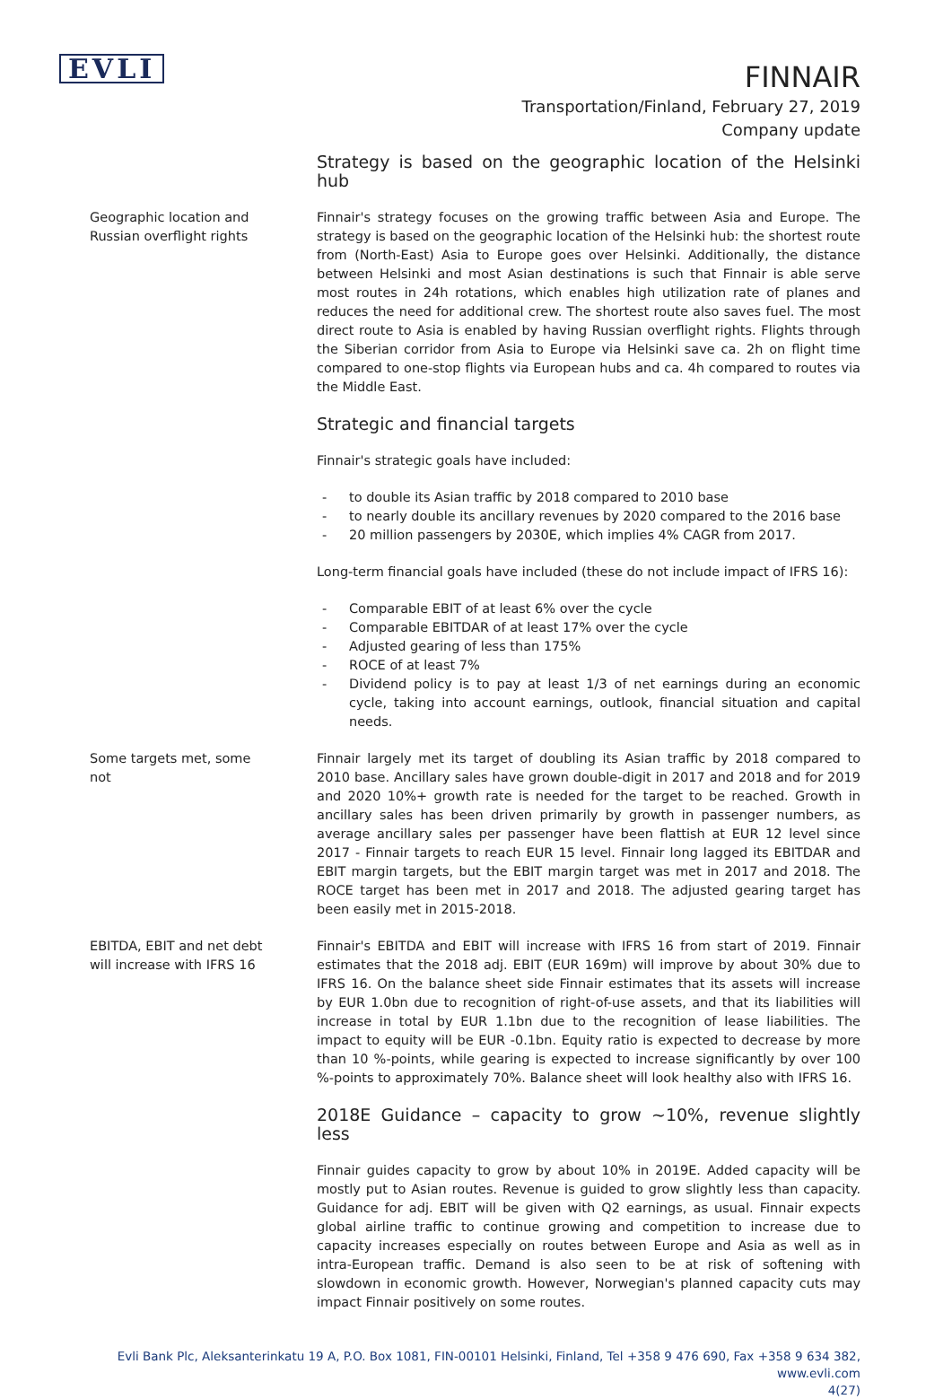EVLI
FINNAIR
Transportation/Finland, February 27, 2019
Company update
Strategy is based on the geographic location of the Helsinki hub
Geographic location and
Russian overflight rights
Finnair's strategy focuses on the growing traffic between Asia and Europe. The strategy is based on the geographic location of the Helsinki hub: the shortest route from (North-East) Asia to Europe goes over Helsinki. Additionally, the distance between Helsinki and most Asian destinations is such that Finnair is able serve most routes in 24h rotations, which enables high utilization rate of planes and reduces the need for additional crew. The shortest route also saves fuel. The most direct route to Asia is enabled by having Russian overflight rights. Flights through the Siberian corridor from Asia to Europe via Helsinki save ca. 2h on flight time compared to one-stop flights via European hubs and ca. 4h compared to routes via the Middle East.
Strategic and financial targets
Finnair's strategic goals have included:
- to double its Asian traffic by 2018 compared to 2010 base
- to nearly double its ancillary revenues by 2020 compared to the 2016 base
- 20 million passengers by 2030E, which implies 4% CAGR from 2017.
Long-term financial goals have included (these do not include impact of IFRS 16):
- Comparable EBIT of at least 6% over the cycle
- Comparable EBITDAR of at least 17% over the cycle
- Adjusted gearing of less than 175%
- ROCE of at least 7%
- Dividend policy is to pay at least 1/3 of net earnings during an economic cycle, taking into account earnings, outlook, financial situation and capital needs.
Some targets met, some
not
Finnair largely met its target of doubling its Asian traffic by 2018 compared to 2010 base. Ancillary sales have grown double-digit in 2017 and 2018 and for 2019 and 2020 10%+ growth rate is needed for the target to be reached. Growth in ancillary sales has been driven primarily by growth in passenger numbers, as average ancillary sales per passenger have been flattish at EUR 12 level since 2017 - Finnair targets to reach EUR 15 level. Finnair long lagged its EBITDAR and EBIT margin targets, but the EBIT margin target was met in 2017 and 2018. The ROCE target has been met in 2017 and 2018. The adjusted gearing target has been easily met in 2015-2018.
EBITDA, EBIT and net debt
will increase with IFRS 16
Finnair's EBITDA and EBIT will increase with IFRS 16 from start of 2019. Finnair estimates that the 2018 adj. EBIT (EUR 169m) will improve by about 30% due to IFRS 16. On the balance sheet side Finnair estimates that its assets will increase by EUR 1.0bn due to recognition of right-of-use assets, and that its liabilities will increase in total by EUR 1.1bn due to the recognition of lease liabilities. The impact to equity will be EUR -0.1bn. Equity ratio is expected to decrease by more than 10 %-points, while gearing is expected to increase significantly by over 100 %-points to approximately 70%. Balance sheet will look healthy also with IFRS 16.
2018E Guidance – capacity to grow ~10%, revenue slightly less
Finnair guides capacity to grow by about 10% in 2019E. Added capacity will be mostly put to Asian routes. Revenue is guided to grow slightly less than capacity. Guidance for adj. EBIT will be given with Q2 earnings, as usual. Finnair expects global airline traffic to continue growing and competition to increase due to capacity increases especially on routes between Europe and Asia as well as in intra-European traffic. Demand is also seen to be at risk of softening with slowdown in economic growth. However, Norwegian's planned capacity cuts may impact Finnair positively on some routes.
Evli Bank Plc, Aleksanterinkatu 19 A, P.O. Box 1081, FIN-00101 Helsinki, Finland, Tel +358 9 476 690, Fax +358 9 634 382, www.evli.com
4(27)